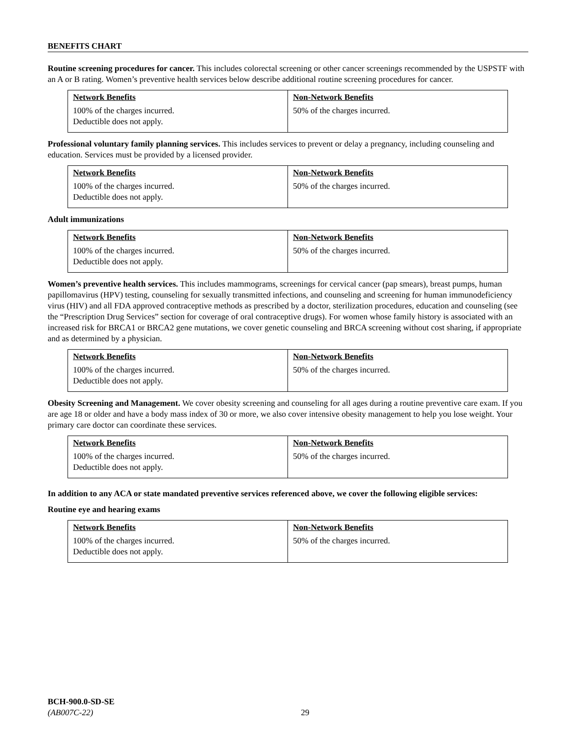BENEFITS CHART
Routine screening procedures for cancer. This includes colorectal screening or other cancer screenings recommended by the USPSTF with an A or B rating. Women’s preventive health services below describe additional routine screening procedures for cancer.
| Network Benefits | Non-Network Benefits |
| --- | --- |
| 100% of the charges incurred. Deductible does not apply. | 50% of the charges incurred. |
Professional voluntary family planning services. This includes services to prevent or delay a pregnancy, including counseling and education. Services must be provided by a licensed provider.
| Network Benefits | Non-Network Benefits |
| --- | --- |
| 100% of the charges incurred. Deductible does not apply. | 50% of the charges incurred. |
Adult immunizations
| Network Benefits | Non-Network Benefits |
| --- | --- |
| 100% of the charges incurred. Deductible does not apply. | 50% of the charges incurred. |
Women’s preventive health services. This includes mammograms, screenings for cervical cancer (pap smears), breast pumps, human papillomavirus (HPV) testing, counseling for sexually transmitted infections, and counseling and screening for human immunodeficiency virus (HIV) and all FDA approved contraceptive methods as prescribed by a doctor, sterilization procedures, education and counseling (see the “Prescription Drug Services” section for coverage of oral contraceptive drugs). For women whose family history is associated with an increased risk for BRCA1 or BRCA2 gene mutations, we cover genetic counseling and BRCA screening without cost sharing, if appropriate and as determined by a physician.
| Network Benefits | Non-Network Benefits |
| --- | --- |
| 100% of the charges incurred. Deductible does not apply. | 50% of the charges incurred. |
Obesity Screening and Management. We cover obesity screening and counseling for all ages during a routine preventive care exam. If you are age 18 or older and have a body mass index of 30 or more, we also cover intensive obesity management to help you lose weight. Your primary care doctor can coordinate these services.
| Network Benefits | Non-Network Benefits |
| --- | --- |
| 100% of the charges incurred. Deductible does not apply. | 50% of the charges incurred. |
In addition to any ACA or state mandated preventive services referenced above, we cover the following eligible services:
Routine eye and hearing exams
| Network Benefits | Non-Network Benefits |
| --- | --- |
| 100% of the charges incurred. Deductible does not apply. | 50% of the charges incurred. |
BCH-900.0-SD-SE
(AB007C-22)
29